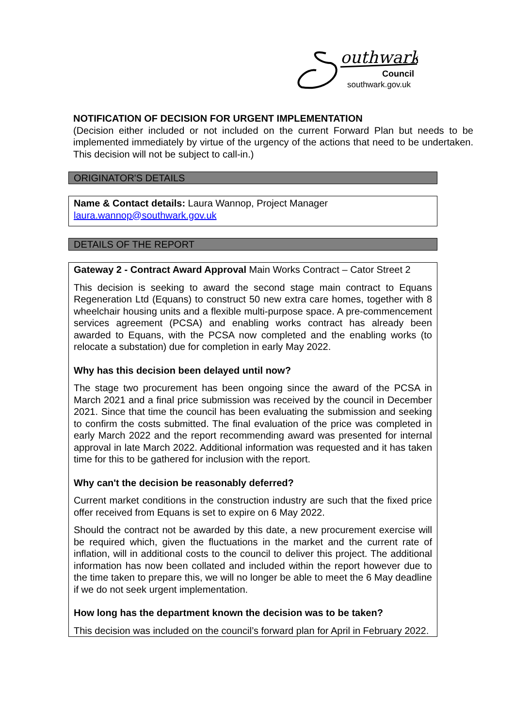outhwark
Council
southwark.gov.uk
NOTIFICATION OF DECISION FOR URGENT IMPLEMENTATION
(Decision either included or not included on the current Forward Plan but needs to be implemented immediately by virtue of the urgency of the actions that need to be undertaken. This decision will not be subject to call-in.)
ORIGINATOR'S DETAILS
Name & Contact details: Laura Wannop, Project Manager
laura.wannop@southwark.gov.uk
DETAILS OF THE REPORT
Gateway 2 - Contract Award Approval Main Works Contract – Cator Street 2
This decision is seeking to award the second stage main contract to Equans Regeneration Ltd (Equans) to construct 50 new extra care homes, together with 8 wheelchair housing units and a flexible multi-purpose space. A pre-commencement services agreement (PCSA) and enabling works contract has already been awarded to Equans, with the PCSA now completed and the enabling works (to relocate a substation) due for completion in early May 2022.
Why has this decision been delayed until now?
The stage two procurement has been ongoing since the award of the PCSA in March 2021 and a final price submission was received by the council in December 2021. Since that time the council has been evaluating the submission and seeking to confirm the costs submitted. The final evaluation of the price was completed in early March 2022 and the report recommending award was presented for internal approval in late March 2022. Additional information was requested and it has taken time for this to be gathered for inclusion with the report.
Why can't the decision be reasonably deferred?
Current market conditions in the construction industry are such that the fixed price offer received from Equans is set to expire on 6 May 2022.
Should the contract not be awarded by this date, a new procurement exercise will be required which, given the fluctuations in the market and the current rate of inflation, will in additional costs to the council to deliver this project. The additional information has now been collated and included within the report however due to the time taken to prepare this, we will no longer be able to meet the 6 May deadline if we do not seek urgent implementation.
How long has the department known the decision was to be taken?
This decision was included on the council’s forward plan for April in February 2022.